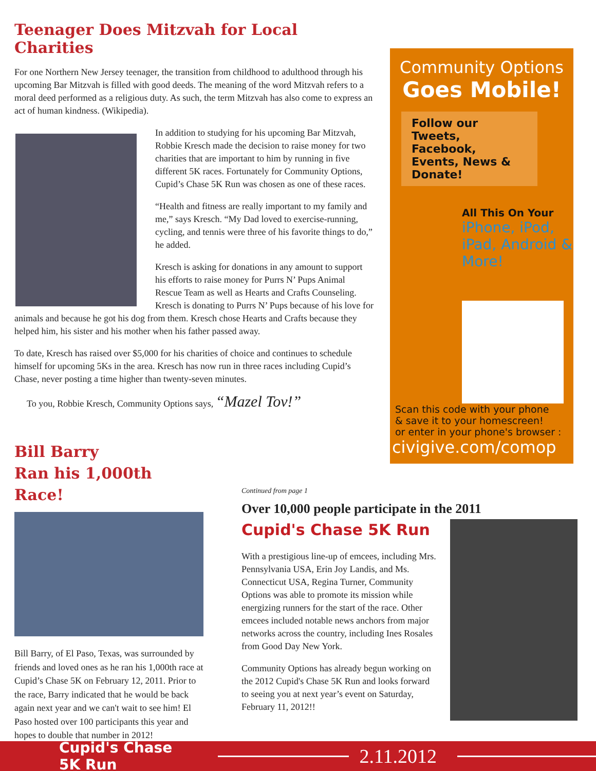Teenager Does Mitzvah for Local Charities
For one Northern New Jersey teenager, the transition from childhood to adulthood through his upcoming Bar Mitzvah is filled with good deeds. The meaning of the word Mitzvah refers to a moral deed performed as a religious duty. As such, the term Mitzvah has also come to express an act of human kindness. (Wikipedia).
In addition to studying for his upcoming Bar Mitzvah, Robbie Kresch made the decision to raise money for two charities that are important to him by running in five different 5K races. Fortunately for Community Options, Cupid’s Chase 5K Run was chosen as one of these races.
“Health and fitness are really important to my family and me,” says Kresch. “My Dad loved to exercise-running, cycling, and tennis were three of his favorite things to do,” he added.
Kresch is asking for donations in any amount to support his efforts to raise money for Purrs N’ Pups Animal Rescue Team as well as Hearts and Crafts Counseling. Kresch is donating to Purrs N’ Pups because of his love for animals and because he got his dog from them. Kresch chose Hearts and Crafts because they helped him, his sister and his mother when his father passed away.
To date, Kresch has raised over $5,000 for his charities of choice and continues to schedule himself for upcoming 5Ks in the area. Kresch has now run in three races including Cupid’s Chase, never posting a time higher than twenty-seven minutes.
To you, Robbie Kresch, Community Options says, “Mazel Tov!”
Community Options
Goes Mobile!
Follow our Tweets, Facebook, Events, News & Donate!
All This On Your
iPhone, iPod, iPad, Android & More!
Scan this code with your phone
& save it to your homescreen!
or enter in your phone's browser :
civigive.com/comop
Bill Barry
Ran his 1,000th Race!
Bill Barry, of El Paso, Texas, was surrounded by friends and loved ones as he ran his 1,000th race at Cupid’s Chase 5K on February 12, 2011. Prior to the race, Barry indicated that he would be back again next year and we can't wait to see him! El Paso hosted over 100 participants this year and hopes to double that number in 2012!
Continued from page 1
Over 10,000 people participate in the 2011
Cupid's Chase 5K Run
With a prestigious line-up of emcees, including Mrs. Pennsylvania USA, Erin Joy Landis, and Ms. Connecticut USA, Regina Turner, Community Options was able to promote its mission while energizing runners for the start of the race. Other emcees included notable news anchors from major networks across the country, including Ines Rosales from Good Day New York.
Community Options has already begun working on the 2012 Cupid's Chase 5K Run and looks forward to seeing you at next year’s event on Saturday, February 11, 2012!!
Cupid's Chase 5K Run 2.11.2012